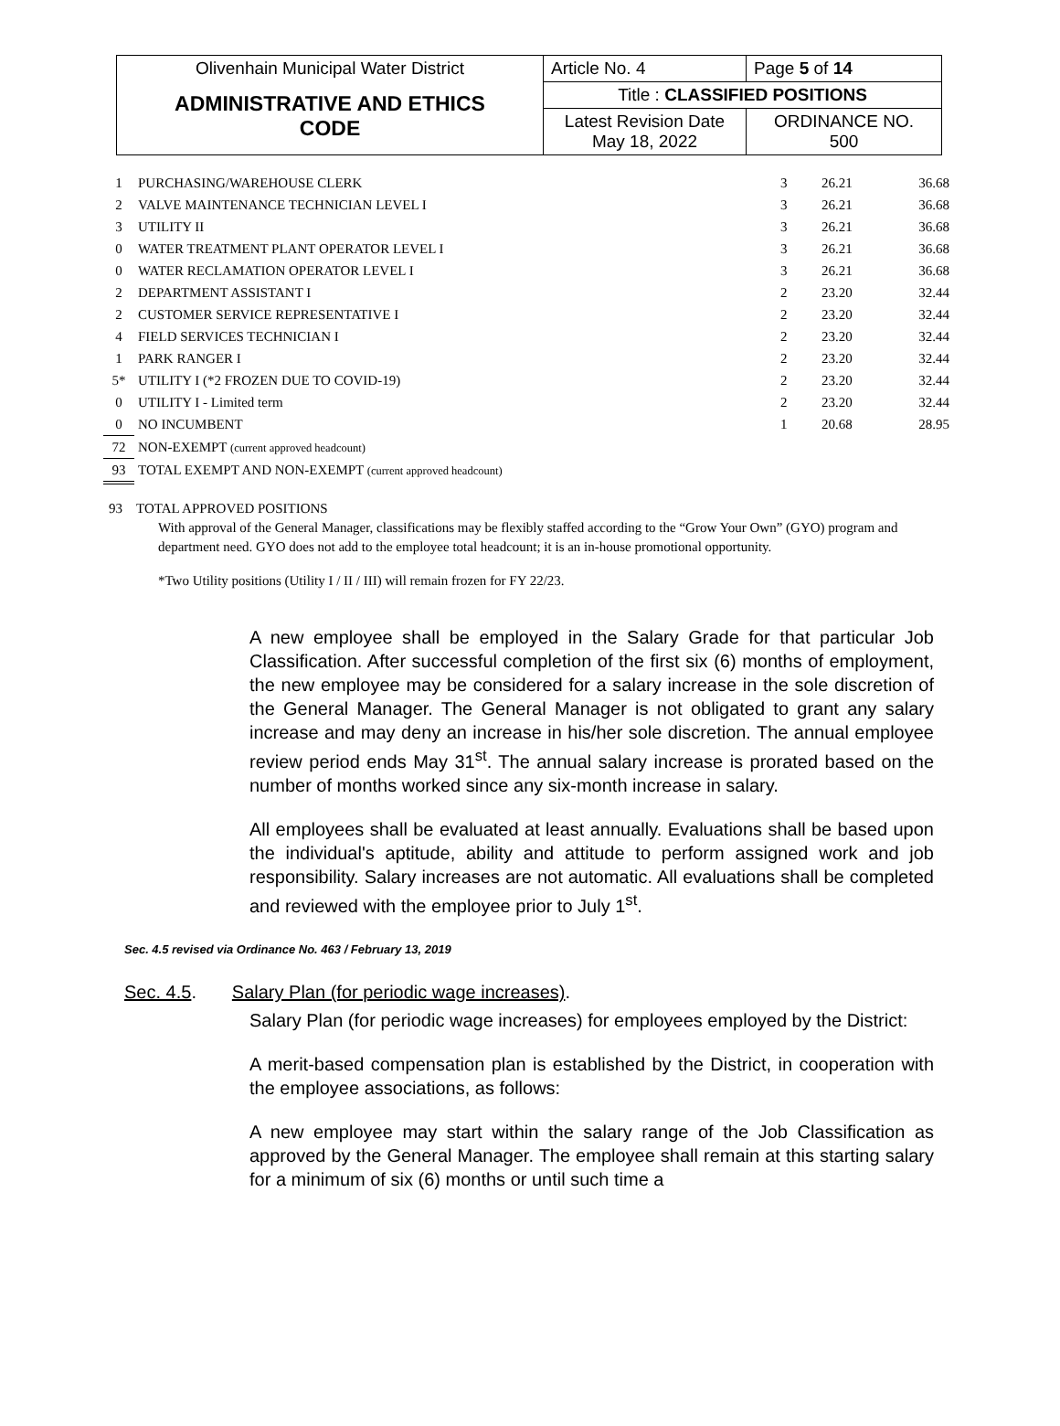| Olivenhain Municipal Water District | Article No. 4 | Page 5 of 14 |
| ADMINISTRATIVE AND ETHICS CODE | Title : CLASSIFIED POSITIONS | |
| | Latest Revision Date May 18, 2022 | ORDINANCE NO. 500 |
| 1 | PURCHASING/WAREHOUSE CLERK | 3 | 26.21 | 36.68 |
| 2 | VALVE MAINTENANCE TECHNICIAN LEVEL I | 3 | 26.21 | 36.68 |
| 3 | UTILITY II | 3 | 26.21 | 36.68 |
| 0 | WATER TREATMENT PLANT OPERATOR LEVEL I | 3 | 26.21 | 36.68 |
| 0 | WATER RECLAMATION OPERATOR LEVEL I | 3 | 26.21 | 36.68 |
| 2 | DEPARTMENT ASSISTANT I | 2 | 23.20 | 32.44 |
| 2 | CUSTOMER SERVICE REPRESENTATIVE I | 2 | 23.20 | 32.44 |
| 4 | FIELD SERVICES TECHNICIAN I | 2 | 23.20 | 32.44 |
| 1 | PARK RANGER I | 2 | 23.20 | 32.44 |
| 5* | UTILITY I (*2 FROZEN DUE TO COVID-19) | 2 | 23.20 | 32.44 |
| 0 | UTILITY I - Limited term | 2 | 23.20 | 32.44 |
| 0 | NO INCUMBENT | 1 | 20.68 | 28.95 |
| 72 | NON-EXEMPT (current approved headcount) | | | |
| 93 | TOTAL EXEMPT AND NON-EXEMPT (current approved headcount) | | | |
93 TOTAL APPROVED POSITIONS
With approval of the General Manager, classifications may be flexibly staffed according to the “Grow Your Own” (GYO) program and department need. GYO does not add to the employee total headcount; it is an in-house promotional opportunity.
*Two Utility positions (Utility I / II / III) will remain frozen for FY 22/23.
A new employee shall be employed in the Salary Grade for that particular Job Classification. After successful completion of the first six (6) months of employment, the new employee may be considered for a salary increase in the sole discretion of the General Manager. The General Manager is not obligated to grant any salary increase and may deny an increase in his/her sole discretion. The annual employee review period ends May 31<sup>st</sup>. The annual salary increase is prorated based on the number of months worked since any six-month increase in salary.
All employees shall be evaluated at least annually. Evaluations shall be based upon the individual's aptitude, ability and attitude to perform assigned work and job responsibility. Salary increases are not automatic. All evaluations shall be completed and reviewed with the employee prior to July 1<sup>st</sup>.
Sec. 4.5 revised via Ordinance No. 463 / February 13, 2019
Sec. 4.5. Salary Plan (for periodic wage increases).
Salary Plan (for periodic wage increases) for employees employed by the District:
A merit-based compensation plan is established by the District, in cooperation with the employee associations, as follows:
A new employee may start within the salary range of the Job Classification as approved by the General Manager. The employee shall remain at this starting salary for a minimum of six (6) months or until such time a